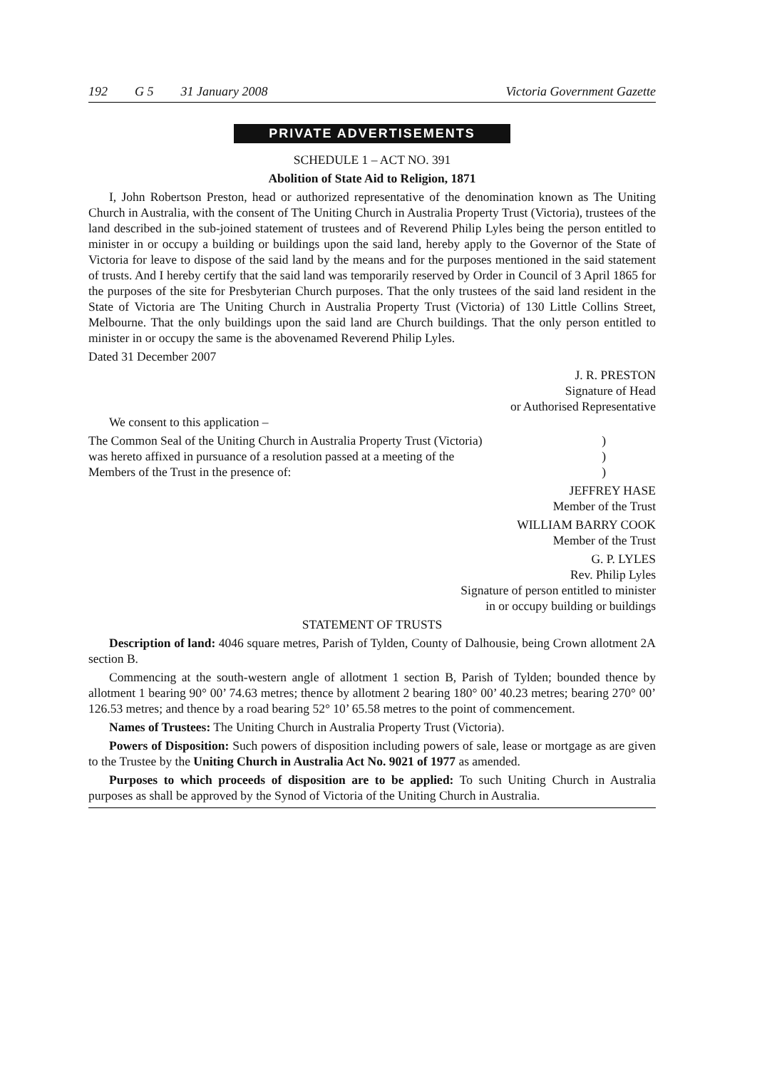192 G 5 31 January 2008 Victoria Government Gazette
PRIVATE ADVERTISEMENTS
SCHEDULE 1 – ACT NO. 391
Abolition of State Aid to Religion, 1871
I, John Robertson Preston, head or authorized representative of the denomination known as The Uniting Church in Australia, with the consent of The Uniting Church in Australia Property Trust (Victoria), trustees of the land described in the sub-joined statement of trustees and of Reverend Philip Lyles being the person entitled to minister in or occupy a building or buildings upon the said land, hereby apply to the Governor of the State of Victoria for leave to dispose of the said land by the means and for the purposes mentioned in the said statement of trusts. And I hereby certify that the said land was temporarily reserved by Order in Council of 3 April 1865 for the purposes of the site for Presbyterian Church purposes. That the only trustees of the said land resident in the State of Victoria are The Uniting Church in Australia Property Trust (Victoria) of 130 Little Collins Street, Melbourne. That the only buildings upon the said land are Church buildings. That the only person entitled to minister in or occupy the same is the abovenamed Reverend Philip Lyles.
Dated 31 December 2007
J. R. PRESTON
Signature of Head
or Authorised Representative
We consent to this application –
The Common Seal of the Uniting Church in Australia Property Trust (Victoria))
was hereto affixed in pursuance of a resolution passed at a meeting of the)
Members of the Trust in the presence of:)
JEFFREY HASE
Member of the Trust
WILLIAM BARRY COOK
Member of the Trust
G. P. LYLES
Rev. Philip Lyles
Signature of person entitled to minister
in or occupy building or buildings
STATEMENT OF TRUSTS
Description of land: 4046 square metres, Parish of Tylden, County of Dalhousie, being Crown allotment 2A section B.
Commencing at the south-western angle of allotment 1 section B, Parish of Tylden; bounded thence by allotment 1 bearing 90° 00’ 74.63 metres; thence by allotment 2 bearing 180° 00’ 40.23 metres; bearing 270° 00’ 126.53 metres; and thence by a road bearing 52° 10’ 65.58 metres to the point of commencement.
Names of Trustees: The Uniting Church in Australia Property Trust (Victoria).
Powers of Disposition: Such powers of disposition including powers of sale, lease or mortgage as are given to the Trustee by the Uniting Church in Australia Act No. 9021 of 1977 as amended.
Purposes to which proceeds of disposition are to be applied: To such Uniting Church in Australia purposes as shall be approved by the Synod of Victoria of the Uniting Church in Australia.